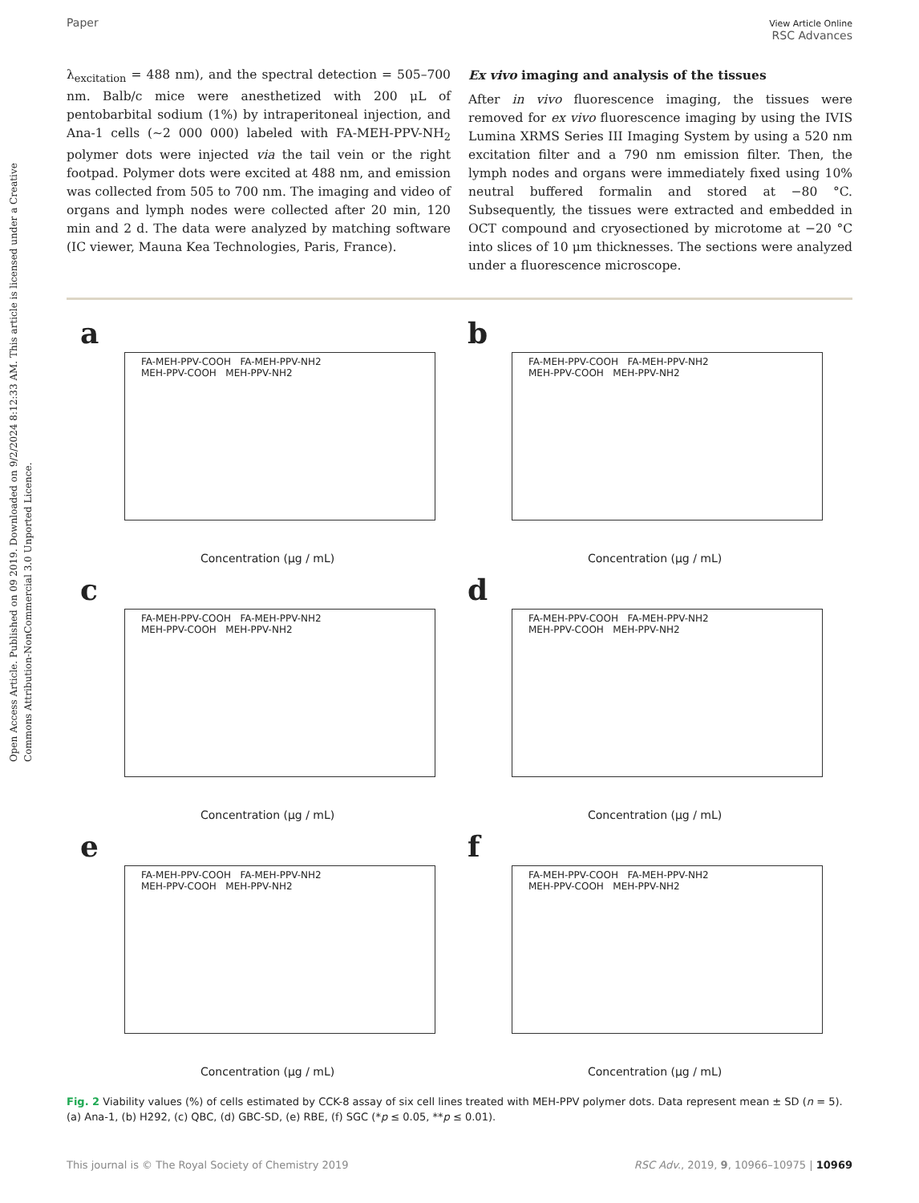Open Access Article. Published on 09 2019. Downloaded on 9/2/2024 8:12:33 AM. This article is licensed under a Creative Commons Attribution-NonCommercial 3.0 Unported Licence.
Paper View Article Online
RSC Advances
λ<sub>excitation</sub> = 488 nm), and the spectral detection = 505–700 nm. Balb/c mice were anesthetized with 200 μL of pentobarbital sodium (1%) by intraperitoneal injection, and Ana-1 cells (∼2 000 000) labeled with FA-MEH-PPV-NH<sub>2</sub> polymer dots were injected via the tail vein or the right footpad. Polymer dots were excited at 488 nm, and emission was collected from 505 to 700 nm. The imaging and video of organs and lymph nodes were collected after 20 min, 120 min and 2 d. The data were analyzed by matching software (IC viewer, Mauna Kea Technologies, Paris, France).
Ex vivo imaging and analysis of the tissues
After in vivo fluorescence imaging, the tissues were removed for ex vivo fluorescence imaging by using the IVIS Lumina XRMS Series III Imaging System by using a 520 nm excitation filter and a 790 nm emission filter. Then, the lymph nodes and organs were immediately fixed using 10% neutral buffered formalin and stored at −80 °C. Subsequently, the tissues were extracted and embedded in OCT compound and cryosectioned by microtome at −20 °C into slices of 10 μm thicknesses. The sections were analyzed under a fluorescence microscope.
a
FA-MEH-PPV-COOH FA-MEH-PPV-NH2
MEH-PPV-COOH MEH-PPV-NH2
Concentration (μg / mL)
b
FA-MEH-PPV-COOH FA-MEH-PPV-NH2
MEH-PPV-COOH MEH-PPV-NH2
Concentration (μg / mL)
c
FA-MEH-PPV-COOH FA-MEH-PPV-NH2
MEH-PPV-COOH MEH-PPV-NH2
Concentration (μg / mL)
d
FA-MEH-PPV-COOH FA-MEH-PPV-NH2
MEH-PPV-COOH MEH-PPV-NH2
Concentration (μg / mL)
e
FA-MEH-PPV-COOH FA-MEH-PPV-NH2
MEH-PPV-COOH MEH-PPV-NH2
Concentration (μg / mL)
f
FA-MEH-PPV-COOH FA-MEH-PPV-NH2
MEH-PPV-COOH MEH-PPV-NH2
Concentration (μg / mL)
Fig. 2 Viability values (%) of cells estimated by CCK-8 assay of six cell lines treated with MEH-PPV polymer dots. Data represent mean ± SD (n = 5). (a) Ana-1, (b) H292, (c) QBC, (d) GBC-SD, (e) RBE, (f) SGC (*p ≤ 0.05, **p ≤ 0.01).
This journal is © The Royal Society of Chemistry 2019 RSC Adv., 2019, 9, 10966–10975 | 10969